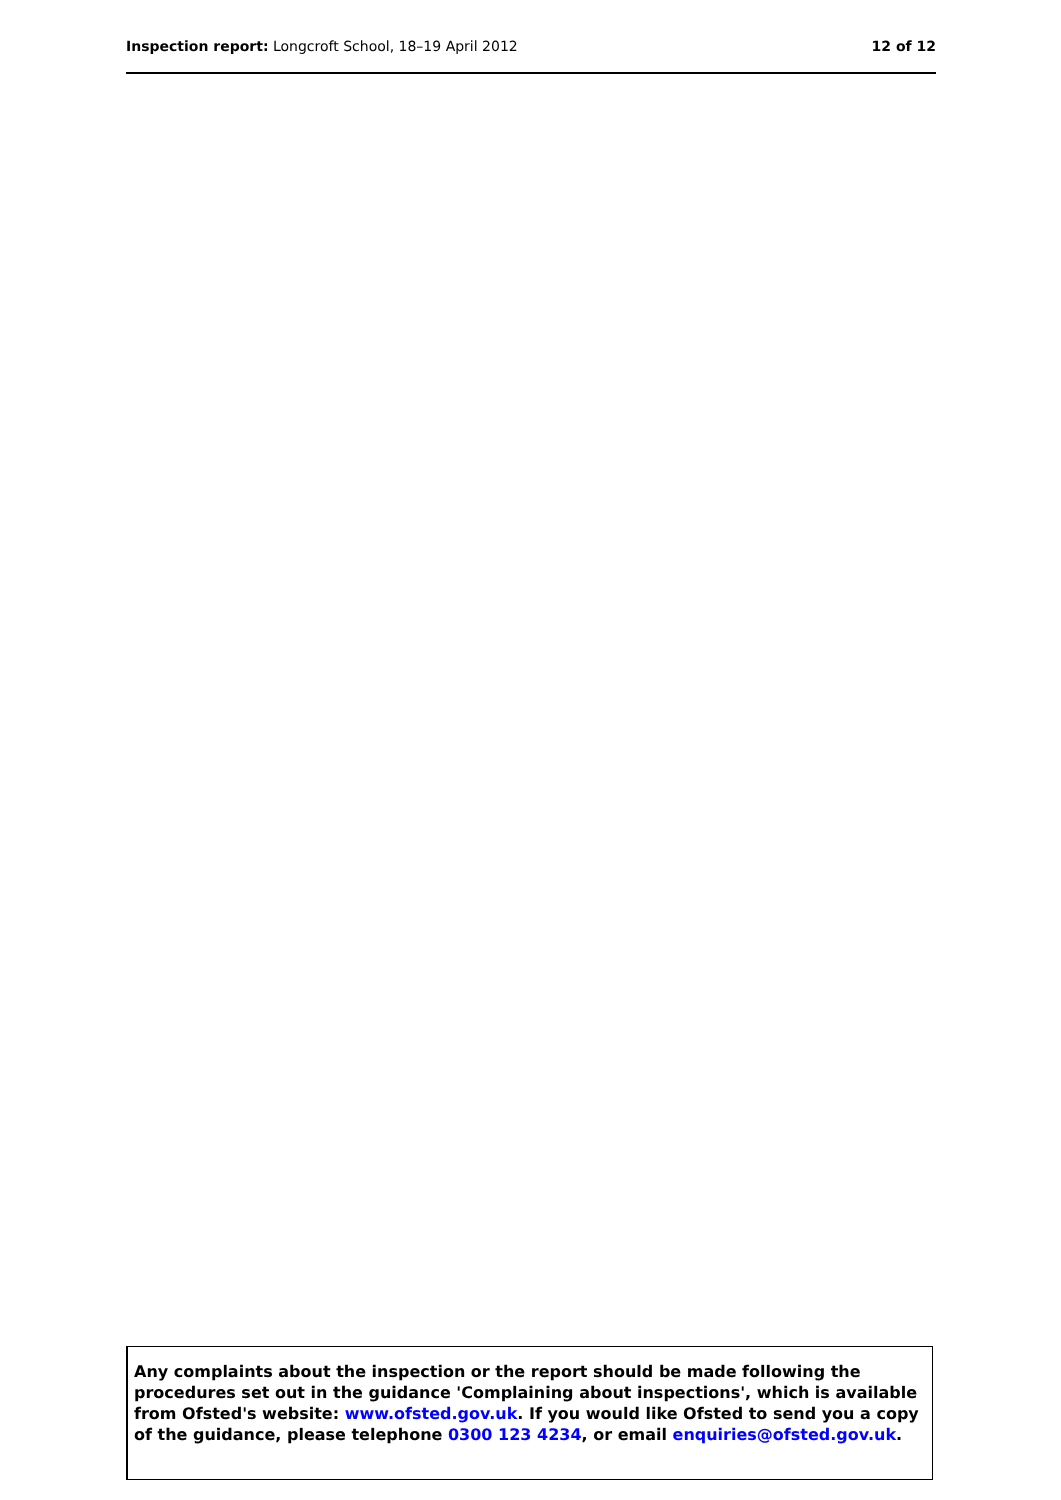Inspection report: Longcroft School, 18–19 April 2012 12 of 12
Any complaints about the inspection or the report should be made following the procedures set out in the guidance 'Complaining about inspections', which is available from Ofsted's website: www.ofsted.gov.uk. If you would like Ofsted to send you a copy of the guidance, please telephone 0300 123 4234, or email enquiries@ofsted.gov.uk.